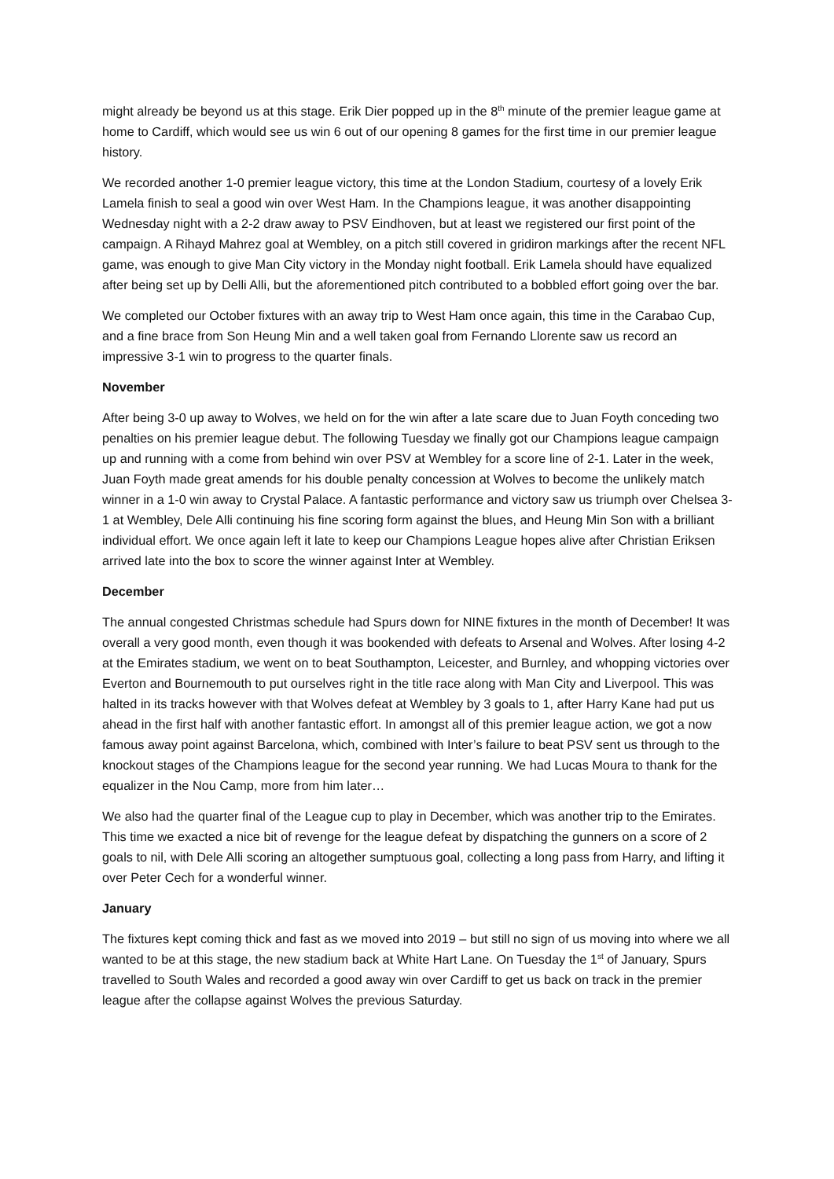might already be beyond us at this stage. Erik Dier popped up in the 8<sup>th</sup> minute of the premier league game at home to Cardiff, which would see us win 6 out of our opening 8 games for the first time in our premier league history.
We recorded another 1-0 premier league victory, this time at the London Stadium, courtesy of a lovely Erik Lamela finish to seal a good win over West Ham. In the Champions league, it was another disappointing Wednesday night with a 2-2 draw away to PSV Eindhoven, but at least we registered our first point of the campaign. A Rihayd Mahrez goal at Wembley, on a pitch still covered in gridiron markings after the recent NFL game, was enough to give Man City victory in the Monday night football. Erik Lamela should have equalized after being set up by Delli Alli, but the aforementioned pitch contributed to a bobbled effort going over the bar.
We completed our October fixtures with an away trip to West Ham once again, this time in the Carabao Cup, and a fine brace from Son Heung Min and a well taken goal from Fernando Llorente saw us record an impressive 3-1 win to progress to the quarter finals.
November
After being 3-0 up away to Wolves, we held on for the win after a late scare due to Juan Foyth conceding two penalties on his premier league debut. The following Tuesday we finally got our Champions league campaign up and running with a come from behind win over PSV at Wembley for a score line of 2-1. Later in the week, Juan Foyth made great amends for his double penalty concession at Wolves to become the unlikely match winner in a 1-0 win away to Crystal Palace. A fantastic performance and victory saw us triumph over Chelsea 3-1 at Wembley, Dele Alli continuing his fine scoring form against the blues, and Heung Min Son with a brilliant individual effort. We once again left it late to keep our Champions League hopes alive after Christian Eriksen arrived late into the box to score the winner against Inter at Wembley.
December
The annual congested Christmas schedule had Spurs down for NINE fixtures in the month of December! It was overall a very good month, even though it was bookended with defeats to Arsenal and Wolves. After losing 4-2 at the Emirates stadium, we went on to beat Southampton, Leicester, and Burnley, and whopping victories over Everton and Bournemouth to put ourselves right in the title race along with Man City and Liverpool. This was halted in its tracks however with that Wolves defeat at Wembley by 3 goals to 1, after Harry Kane had put us ahead in the first half with another fantastic effort. In amongst all of this premier league action, we got a now famous away point against Barcelona, which, combined with Inter’s failure to beat PSV sent us through to the knockout stages of the Champions league for the second year running. We had Lucas Moura to thank for the equalizer in the Nou Camp, more from him later…
We also had the quarter final of the League cup to play in December, which was another trip to the Emirates. This time we exacted a nice bit of revenge for the league defeat by dispatching the gunners on a score of 2 goals to nil, with Dele Alli scoring an altogether sumptuous goal, collecting a long pass from Harry, and lifting it over Peter Cech for a wonderful winner.
January
The fixtures kept coming thick and fast as we moved into 2019 – but still no sign of us moving into where we all wanted to be at this stage, the new stadium back at White Hart Lane. On Tuesday the 1<sup>st</sup> of January, Spurs travelled to South Wales and recorded a good away win over Cardiff to get us back on track in the premier league after the collapse against Wolves the previous Saturday.